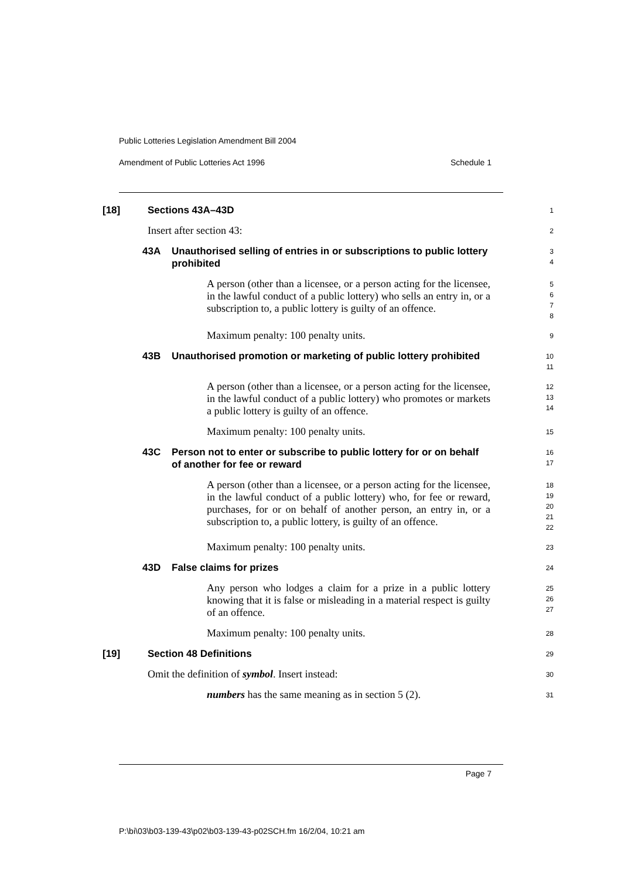Public Lotteries Legislation Amendment Bill 2004
Amendment of Public Lotteries Act 1996 Schedule 1
[18] Sections 43A–43D
1
Insert after section 43:
2
43A Unauthorised selling of entries in or subscriptions to public lottery prohibited
3
4
A person (other than a licensee, or a person acting for the licensee, in the lawful conduct of a public lottery) who sells an entry in, or a subscription to, a public lottery is guilty of an offence.
5
6
7
8
Maximum penalty: 100 penalty units.
9
43B Unauthorised promotion or marketing of public lottery prohibited
10
11
A person (other than a licensee, or a person acting for the licensee, in the lawful conduct of a public lottery) who promotes or markets a public lottery is guilty of an offence.
12
13
14
Maximum penalty: 100 penalty units.
15
43C Person not to enter or subscribe to public lottery for or on behalf of another for fee or reward
16
17
A person (other than a licensee, or a person acting for the licensee, in the lawful conduct of a public lottery) who, for fee or reward, purchases, for or on behalf of another person, an entry in, or a subscription to, a public lottery, is guilty of an offence.
18
19
20
21
22
Maximum penalty: 100 penalty units.
23
43D False claims for prizes
24
Any person who lodges a claim for a prize in a public lottery knowing that it is false or misleading in a material respect is guilty of an offence.
25
26
27
Maximum penalty: 100 penalty units.
28
[19] Section 48 Definitions
29
Omit the definition of symbol. Insert instead:
30
numbers has the same meaning as in section 5 (2).
31
Page 7
P:\bi\03\b03-139-43\p02\b03-139-43-p02SCH.fm 16/2/04, 10:21 am